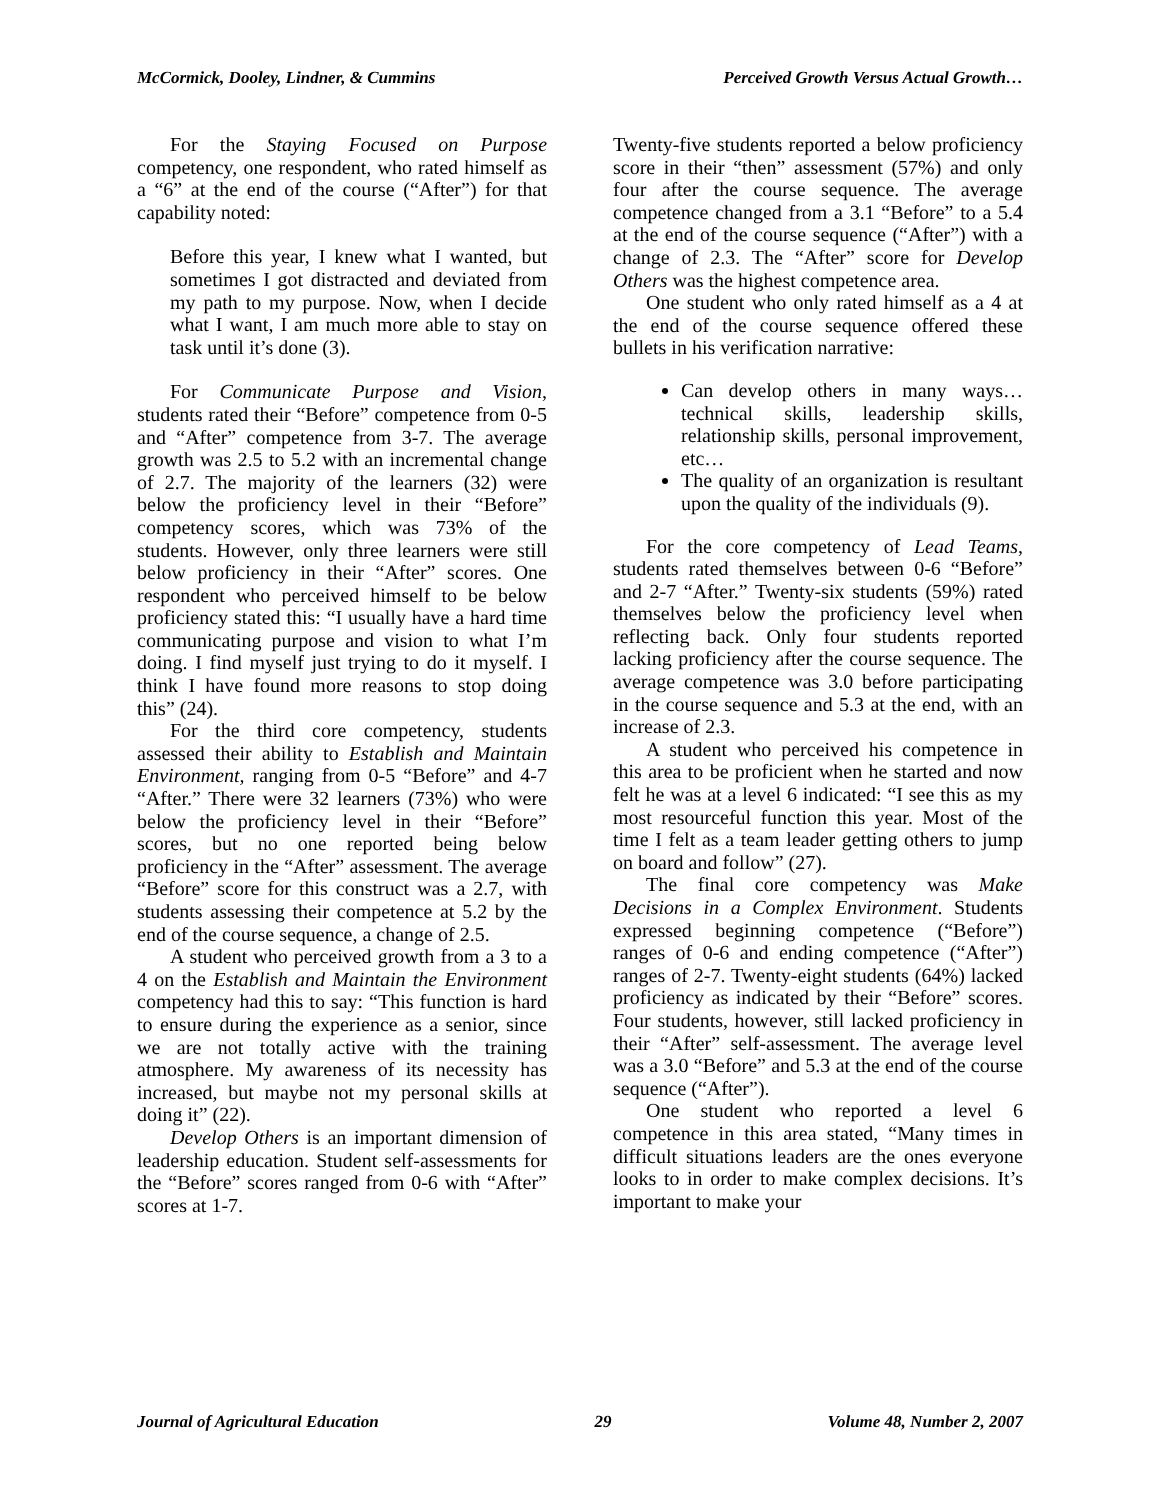McCormick, Dooley, Lindner, & Cummins Perceived Growth Versus Actual Growth…
For the Staying Focused on Purpose competency, one respondent, who rated himself as a “6” at the end of the course (“After”) for that capability noted:
Before this year, I knew what I wanted, but sometimes I got distracted and deviated from my path to my purpose. Now, when I decide what I want, I am much more able to stay on task until it’s done (3).
For Communicate Purpose and Vision, students rated their “Before” competence from 0-5 and “After” competence from 3-7. The average growth was 2.5 to 5.2 with an incremental change of 2.7. The majority of the learners (32) were below the proficiency level in their “Before” competency scores, which was 73% of the students. However, only three learners were still below proficiency in their “After” scores. One respondent who perceived himself to be below proficiency stated this: “I usually have a hard time communicating purpose and vision to what I’m doing. I find myself just trying to do it myself. I think I have found more reasons to stop doing this” (24).
For the third core competency, students assessed their ability to Establish and Maintain Environment, ranging from 0-5 “Before” and 4-7 “After.” There were 32 learners (73%) who were below the proficiency level in their “Before” scores, but no one reported being below proficiency in the “After” assessment. The average “Before” score for this construct was a 2.7, with students assessing their competence at 5.2 by the end of the course sequence, a change of 2.5.
A student who perceived growth from a 3 to a 4 on the Establish and Maintain the Environment competency had this to say: “This function is hard to ensure during the experience as a senior, since we are not totally active with the training atmosphere. My awareness of its necessity has increased, but maybe not my personal skills at doing it” (22).
Develop Others is an important dimension of leadership education. Student self-assessments for the “Before” scores ranged from 0-6 with “After” scores at 1-7.
Twenty-five students reported a below proficiency score in their “then” assessment (57%) and only four after the course sequence. The average competence changed from a 3.1 “Before” to a 5.4 at the end of the course sequence (“After”) with a change of 2.3. The “After” score for Develop Others was the highest competence area.
One student who only rated himself as a 4 at the end of the course sequence offered these bullets in his verification narrative:
Can develop others in many ways…technical skills, leadership skills, relationship skills, personal improvement, etc…
The quality of an organization is resultant upon the quality of the individuals (9).
For the core competency of Lead Teams, students rated themselves between 0-6 “Before” and 2-7 “After.” Twenty-six students (59%) rated themselves below the proficiency level when reflecting back. Only four students reported lacking proficiency after the course sequence. The average competence was 3.0 before participating in the course sequence and 5.3 at the end, with an increase of 2.3.
A student who perceived his competence in this area to be proficient when he started and now felt he was at a level 6 indicated: “I see this as my most resourceful function this year. Most of the time I felt as a team leader getting others to jump on board and follow” (27).
The final core competency was Make Decisions in a Complex Environment. Students expressed beginning competence (“Before”) ranges of 0-6 and ending competence (“After”) ranges of 2-7. Twenty-eight students (64%) lacked proficiency as indicated by their “Before” scores. Four students, however, still lacked proficiency in their “After” self-assessment. The average level was a 3.0 “Before” and 5.3 at the end of the course sequence (“After”).
One student who reported a level 6 competence in this area stated, “Many times in difficult situations leaders are the ones everyone looks to in order to make complex decisions. It’s important to make your
Journal of Agricultural Education 29 Volume 48, Number 2, 2007